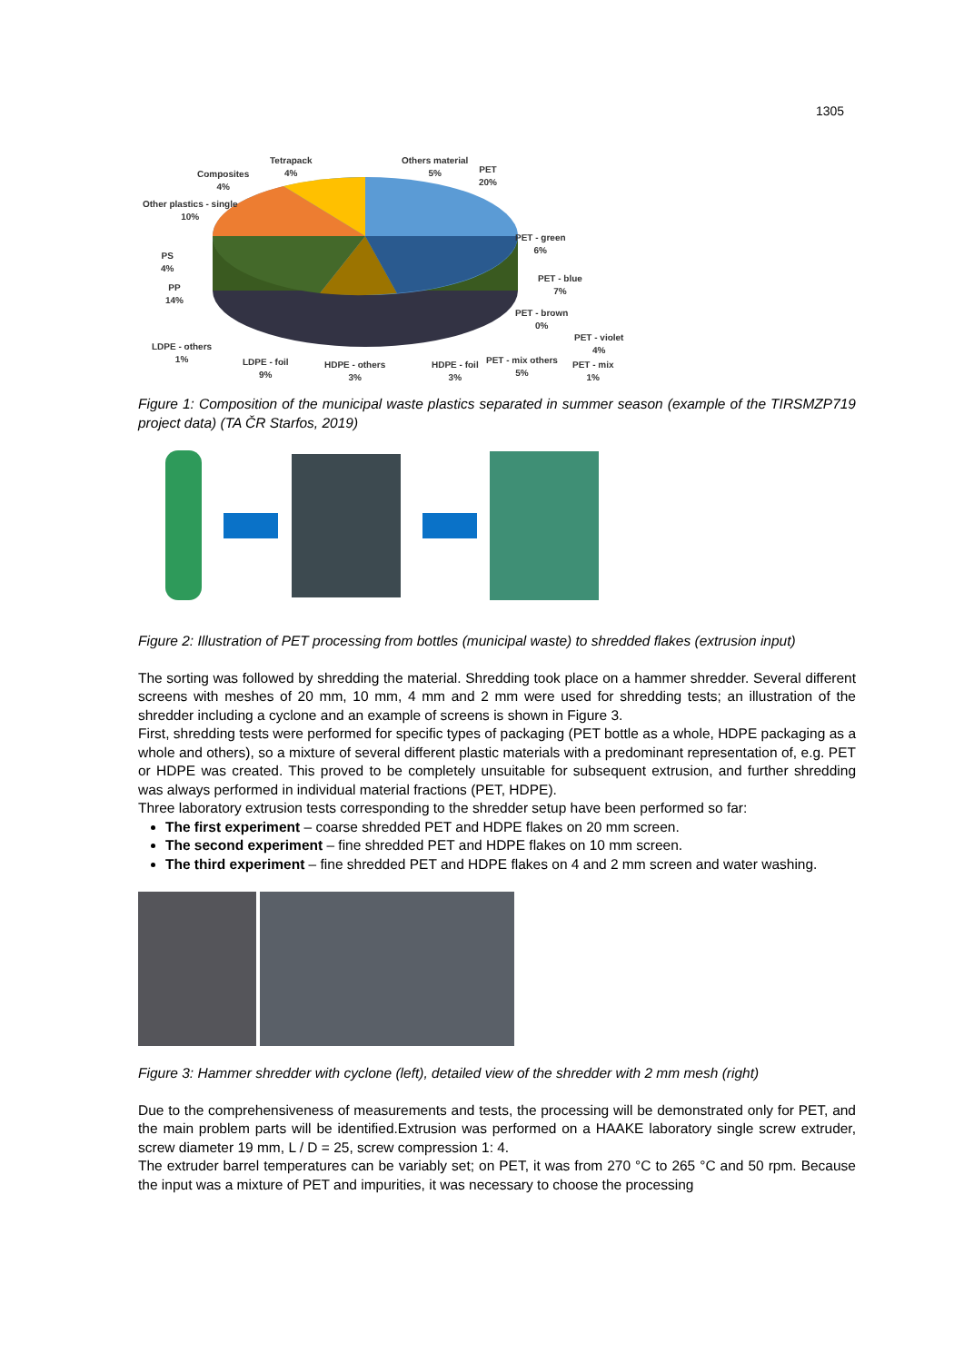1305
Composites
4%
Tetrapack
4%
Others material
5%
PET
20%
Other plastics - single
10%
PET - green
6%
PS
4%
PET - blue
7%
PP
14%
PET - brown
0%
PET - violet
4%
LDPE - others
1%
PET - mix
1%
LDPE - foil
9%
HDPE - others
3%
HDPE - foil
3%
PET - mix others
5%
Figure 1: Composition of the municipal waste plastics separated in summer season (example of the TIRSMZP719 project data) (TA ČR Starfos, 2019)
Figure 2: Illustration of PET processing from bottles (municipal waste) to shredded flakes (extrusion input)
The sorting was followed by shredding the material. Shredding took place on a hammer shredder. Several different screens with meshes of 20 mm, 10 mm, 4 mm and 2 mm were used for shredding tests; an illustration of the shredder including a cyclone and an example of screens is shown in Figure 3.
First, shredding tests were performed for specific types of packaging (PET bottle as a whole, HDPE packaging as a whole and others), so a mixture of several different plastic materials with a predominant representation of, e.g. PET or HDPE was created. This proved to be completely unsuitable for subsequent extrusion, and further shredding was always performed in individual material fractions (PET, HDPE).
Three laboratory extrusion tests corresponding to the shredder setup have been performed so far:
The first experiment – coarse shredded PET and HDPE flakes on 20 mm screen.
The second experiment – fine shredded PET and HDPE flakes on 10 mm screen.
The third experiment – fine shredded PET and HDPE flakes on 4 and 2 mm screen and water washing.
Figure 3: Hammer shredder with cyclone (left), detailed view of the shredder with 2 mm mesh (right)
Due to the comprehensiveness of measurements and tests, the processing will be demonstrated only for PET, and the main problem parts will be identified.Extrusion was performed on a HAAKE laboratory single screw extruder, screw diameter 19 mm, L / D = 25, screw compression 1: 4.
The extruder barrel temperatures can be variably set; on PET, it was from 270 °C to 265 °C and 50 rpm. Because the input was a mixture of PET and impurities, it was necessary to choose the processing